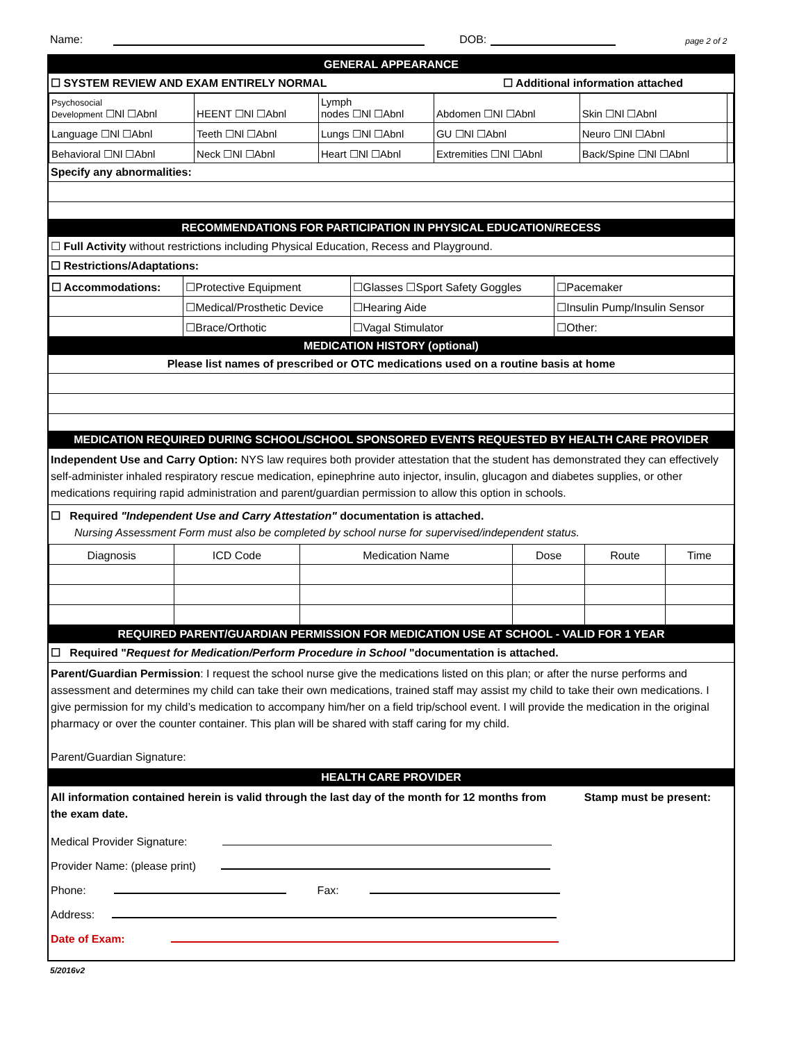Name: DOB: page 2 of 2
GENERAL APPEARANCE
☐ SYSTEM REVIEW AND EXAM ENTIRELY NORMAL ☐ Additional information attached
| Psychosocial Development ☐Nl ☐Abnl | HEENT ☐Nl ☐Abnl | Lymph nodes ☐Nl ☐Abnl | Abdomen ☐Nl ☐Abnl | Skin ☐Nl ☐Abnl | |
| Language ☐Nl ☐Abnl | Teeth ☐Nl ☐Abnl | Lungs ☐Nl ☐Abnl | GU ☐Nl ☐Abnl | Neuro ☐Nl ☐Abnl | |
| Behavioral ☐Nl ☐Abnl | Neck ☐Nl ☐Abnl | Heart ☐Nl ☐Abnl | Extremities ☐Nl ☐Abnl | Back/Spine ☐Nl ☐Abnl | |
Specify any abnormalities:
RECOMMENDATIONS FOR PARTICIPATION IN PHYSICAL EDUCATION/RECESS
☐ Full Activity without restrictions including Physical Education, Recess and Playground.
☐ Restrictions/Adaptations:
| ☐ Accommodations: | ☐Protective Equipment | ☐Glasses ☐Sport Safety Goggles | ☐Pacemaker |
| | ☐Medical/Prosthetic Device | ☐Hearing Aide | ☐Insulin Pump/Insulin Sensor |
| | ☐Brace/Orthotic | ☐Vagal Stimulator | ☐Other: |
MEDICATION HISTORY (optional)
Please list names of prescribed or OTC medications used on a routine basis at home
MEDICATION REQUIRED DURING SCHOOL/SCHOOL SPONSORED EVENTS REQUESTED BY HEALTH CARE PROVIDER
Independent Use and Carry Option: NYS law requires both provider attestation that the student has demonstrated they can effectively self-administer inhaled respiratory rescue medication, epinephrine auto injector, insulin, glucagon and diabetes supplies, or other medications requiring rapid administration and parent/guardian permission to allow this option in schools.
☐ Required "Independent Use and Carry Attestation" documentation is attached.
Nursing Assessment Form must also be completed by school nurse for supervised/independent status.
| Diagnosis | ICD Code | Medication Name | Dose | Route | Time |
REQUIRED PARENT/GUARDIAN PERMISSION FOR MEDICATION USE AT SCHOOL - VALID FOR 1 YEAR
☐ Required "Request for Medication/Perform Procedure in School "documentation is attached.
Parent/Guardian Permission: I request the school nurse give the medications listed on this plan; or after the nurse performs and assessment and determines my child can take their own medications, trained staff may assist my child to take their own medications. I give permission for my child’s medication to accompany him/her on a field trip/school event. I will provide the medication in the original pharmacy or over the counter container. This plan will be shared with staff caring for my child.
Parent/Guardian Signature:
HEALTH CARE PROVIDER
All information contained herein is valid through the last day of the month for 12 months from the exam date.
Stamp must be present:
Medical Provider Signature:
Provider Name: (please print)
Phone: Fax:
Address:
Date of Exam:
5/2016v2